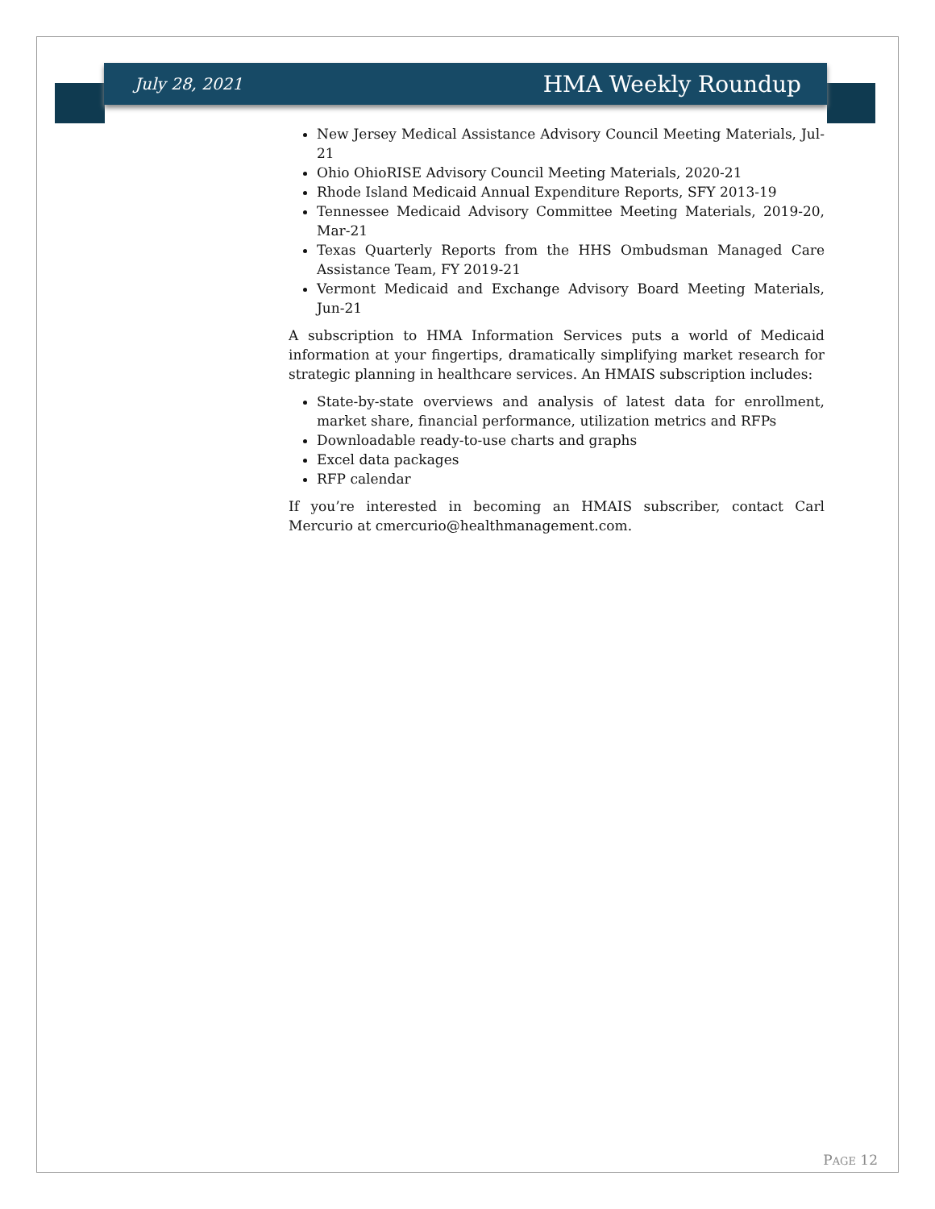July 28, 2021 HMA Weekly Roundup
New Jersey Medical Assistance Advisory Council Meeting Materials, Jul-21
Ohio OhioRISE Advisory Council Meeting Materials, 2020-21
Rhode Island Medicaid Annual Expenditure Reports, SFY 2013-19
Tennessee Medicaid Advisory Committee Meeting Materials, 2019-20, Mar-21
Texas Quarterly Reports from the HHS Ombudsman Managed Care Assistance Team, FY 2019-21
Vermont Medicaid and Exchange Advisory Board Meeting Materials, Jun-21
A subscription to HMA Information Services puts a world of Medicaid information at your fingertips, dramatically simplifying market research for strategic planning in healthcare services. An HMAIS subscription includes:
State-by-state overviews and analysis of latest data for enrollment, market share, financial performance, utilization metrics and RFPs
Downloadable ready-to-use charts and graphs
Excel data packages
RFP calendar
If you’re interested in becoming an HMAIS subscriber, contact Carl Mercurio at cmercurio@healthmanagement.com.
PAGE 12